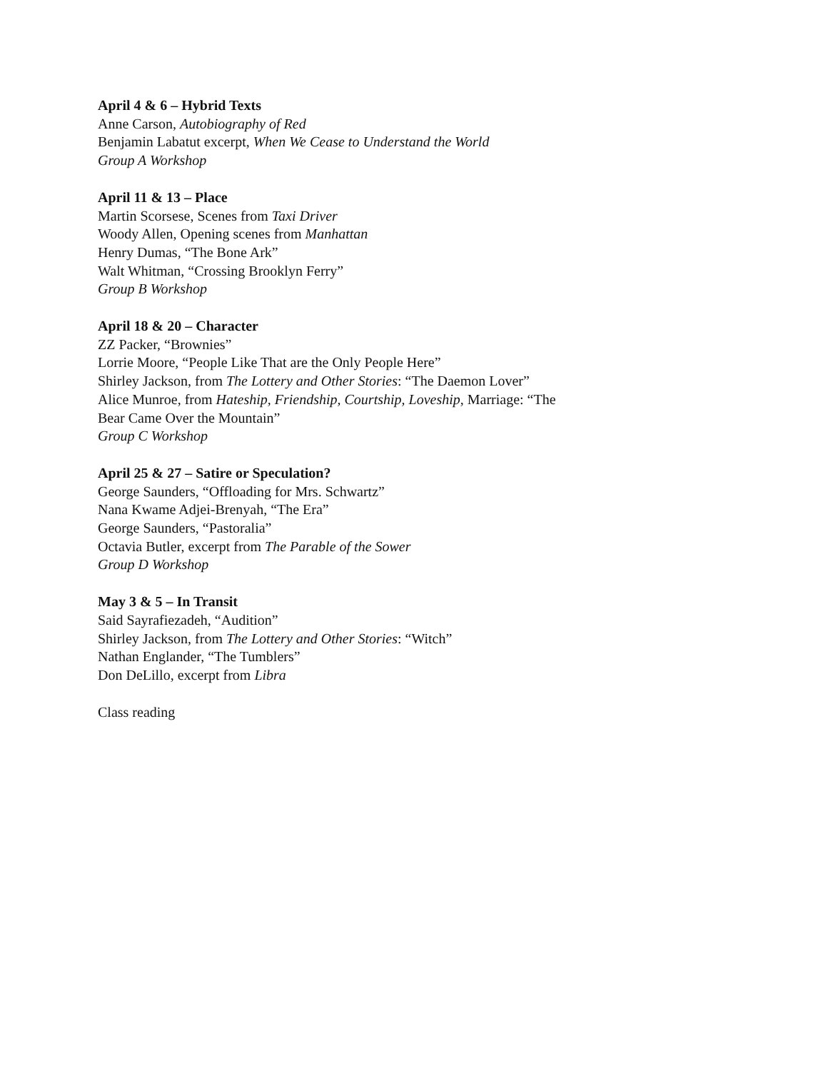April 4 & 6 – Hybrid Texts
Anne Carson, Autobiography of Red
Benjamin Labatut excerpt, When We Cease to Understand the World
Group A Workshop
April 11 & 13 – Place
Martin Scorsese, Scenes from Taxi Driver
Woody Allen, Opening scenes from Manhattan
Henry Dumas, “The Bone Ark”
Walt Whitman, “Crossing Brooklyn Ferry”
Group B Workshop
April 18 & 20 – Character
ZZ Packer, “Brownies”
Lorrie Moore, “People Like That are the Only People Here”
Shirley Jackson, from The Lottery and Other Stories: “The Daemon Lover”
Alice Munroe, from Hateship, Friendship, Courtship, Loveship, Marriage: “The
Bear Came Over the Mountain”
Group C Workshop
April 25 & 27 – Satire or Speculation?
George Saunders, “Offloading for Mrs. Schwartz”
Nana Kwame Adjei-Brenyah, “The Era”
George Saunders, “Pastoralia”
Octavia Butler, excerpt from The Parable of the Sower
Group D Workshop
May 3 & 5 – In Transit
Said Sayrafiezadeh, “Audition”
Shirley Jackson, from The Lottery and Other Stories: “Witch”
Nathan Englander, “The Tumblers”
Don DeLillo, excerpt from Libra
Class reading